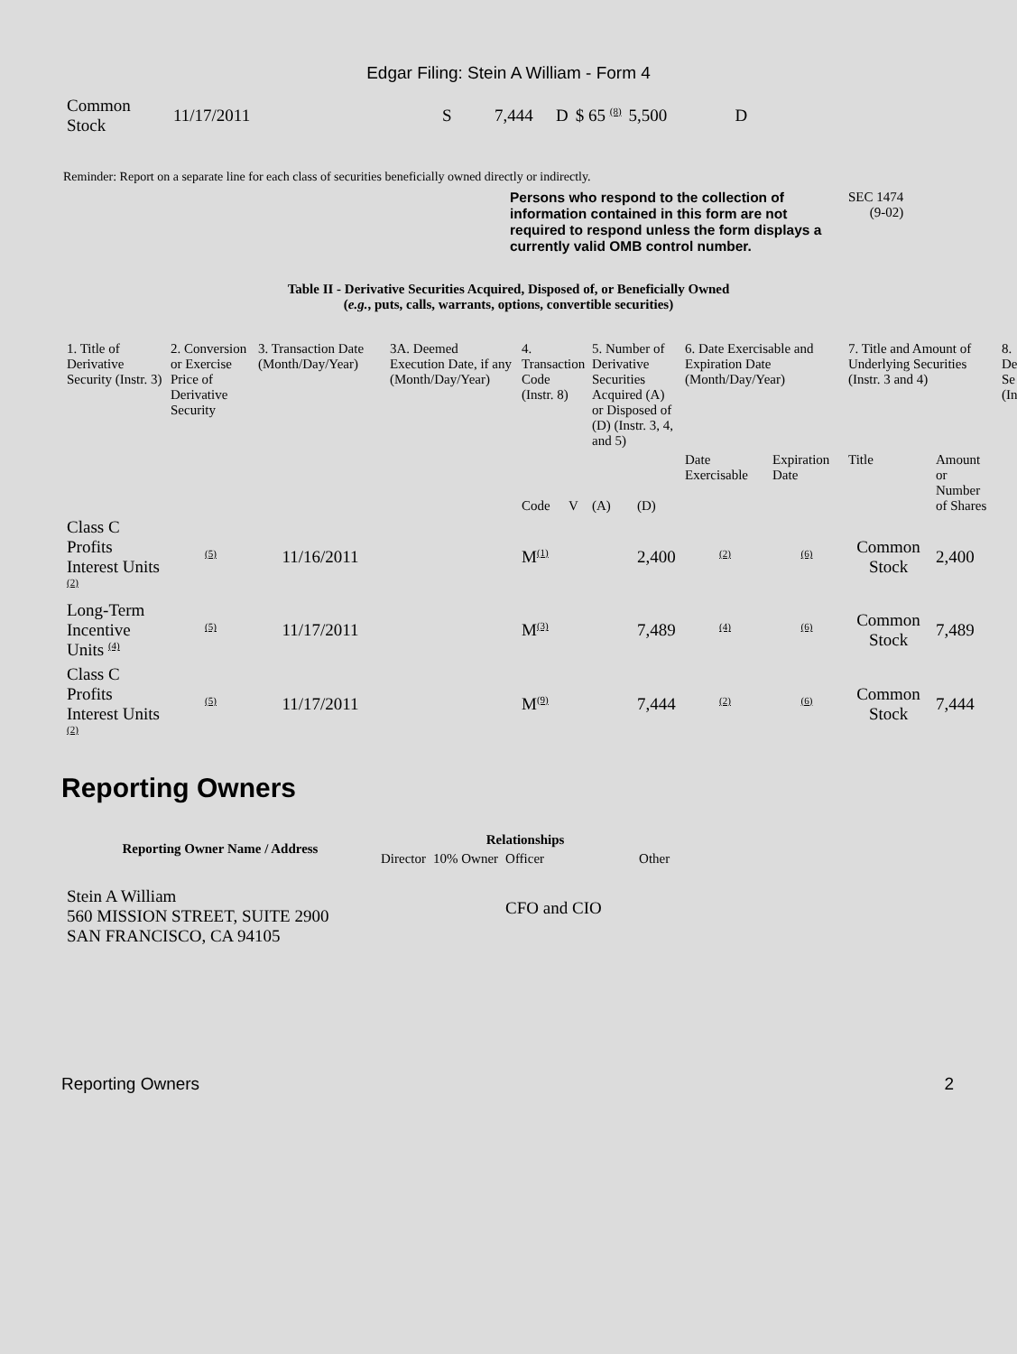Edgar Filing: Stein A William - Form 4
| Common Stock | 11/17/2011 | S | 7,444 | D | $ 65 <sup>(8)</sup> | 5,500 | D |
Reminder: Report on a separate line for each class of securities beneficially owned directly or indirectly.
Persons who respond to the collection of information contained in this form are not required to respond unless the form displays a currently valid OMB control number.
SEC 1474
(9-02)
Table II - Derivative Securities Acquired, Disposed of, or Beneficially Owned
(e.g., puts, calls, warrants, options, convertible securities)
| 1. Title of Derivative Security (Instr. 3) | 2. Conversion or Exercise Price of Derivative Security | 3. Transaction Date (Month/Day/Year) | 3A. Deemed Execution Date, if any (Month/Day/Year) | 4. Transaction Code (Instr. 8) | | 5. Number of Derivative Securities Acquired (A) or Disposed of (D) (Instr. 3, 4, and 5) | | 6. Date Exercisable and Expiration Date (Month/Day/Year) | | 7. Title and Amount of Underlying Securities (Instr. 3 and 4) | | 8. De Se (In |
| --- | --- | --- | --- | --- | --- | --- | --- | --- | --- | --- | --- | --- |
| | | | | Code | V | (A) | (D) | Date Exercisable | Expiration Date | Title | Amount or Number of Shares | |
| Class C Profits Interest Units <sup>(2)</sup> | <sup>(5)</sup> | 11/16/2011 | | M<sup>(1)</sup> | | | 2,400 | <sup>(2)</sup> | <sup>(6)</sup> | Common Stock | 2,400 | |
| Long-Term Incentive Units <sup>(4)</sup> | <sup>(5)</sup> | 11/17/2011 | | M<sup>(3)</sup> | | | 7,489 | <sup>(4)</sup> | <sup>(6)</sup> | Common Stock | 7,489 | |
| Class C Profits Interest Units <sup>(2)</sup> | <sup>(5)</sup> | 11/17/2011 | | M<sup>(9)</sup> | | | 7,444 | <sup>(2)</sup> | <sup>(6)</sup> | Common Stock | 7,444 | |
Reporting Owners
| Reporting Owner Name / Address | Relationships | | | |
| --- | --- | --- | --- | --- |
| | Director | 10% Owner | Officer | Other |
| Stein A William 560 MISSION STREET, SUITE 2900 SAN FRANCISCO, CA 94105 | | | CFO and CIO | |
Reporting Owners 2